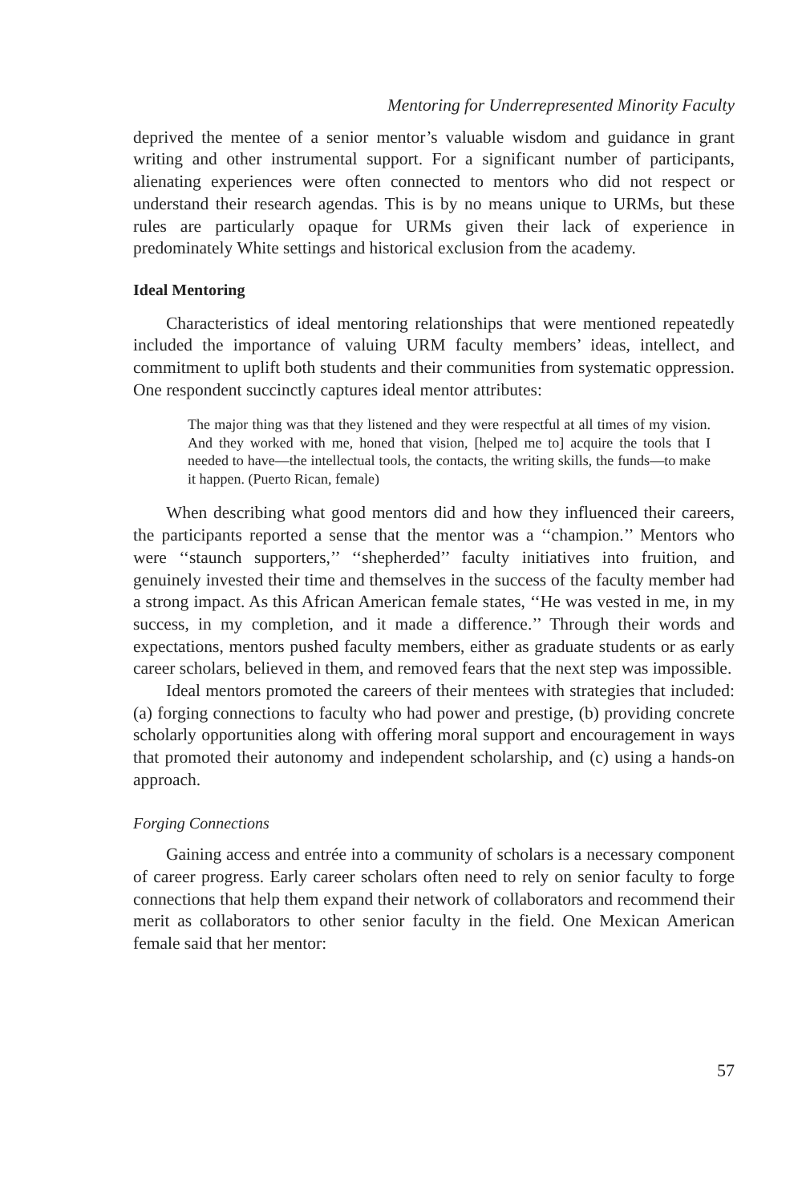Mentoring for Underrepresented Minority Faculty
deprived the mentee of a senior mentor’s valuable wisdom and guidance in grant writing and other instrumental support. For a significant number of participants, alienating experiences were often connected to mentors who did not respect or understand their research agendas. This is by no means unique to URMs, but these rules are particularly opaque for URMs given their lack of experience in predominately White settings and historical exclusion from the academy.
Ideal Mentoring
Characteristics of ideal mentoring relationships that were mentioned repeatedly included the importance of valuing URM faculty members’ ideas, intellect, and commitment to uplift both students and their communities from systematic oppression. One respondent succinctly captures ideal mentor attributes:
The major thing was that they listened and they were respectful at all times of my vision. And they worked with me, honed that vision, [helped me to] acquire the tools that I needed to have—the intellectual tools, the contacts, the writing skills, the funds—to make it happen. (Puerto Rican, female)
When describing what good mentors did and how they influenced their careers, the participants reported a sense that the mentor was a ‘‘champion.’’ Mentors who were ‘‘staunch supporters,’’ ‘‘shepherded’’ faculty initiatives into fruition, and genuinely invested their time and themselves in the success of the faculty member had a strong impact. As this African American female states, ‘‘He was vested in me, in my success, in my completion, and it made a difference.’’ Through their words and expectations, mentors pushed faculty members, either as graduate students or as early career scholars, believed in them, and removed fears that the next step was impossible.
Ideal mentors promoted the careers of their mentees with strategies that included: (a) forging connections to faculty who had power and prestige, (b) providing concrete scholarly opportunities along with offering moral support and encouragement in ways that promoted their autonomy and independent scholarship, and (c) using a hands-on approach.
Forging Connections
Gaining access and entrée into a community of scholars is a necessary component of career progress. Early career scholars often need to rely on senior faculty to forge connections that help them expand their network of collaborators and recommend their merit as collaborators to other senior faculty in the field. One Mexican American female said that her mentor:
57